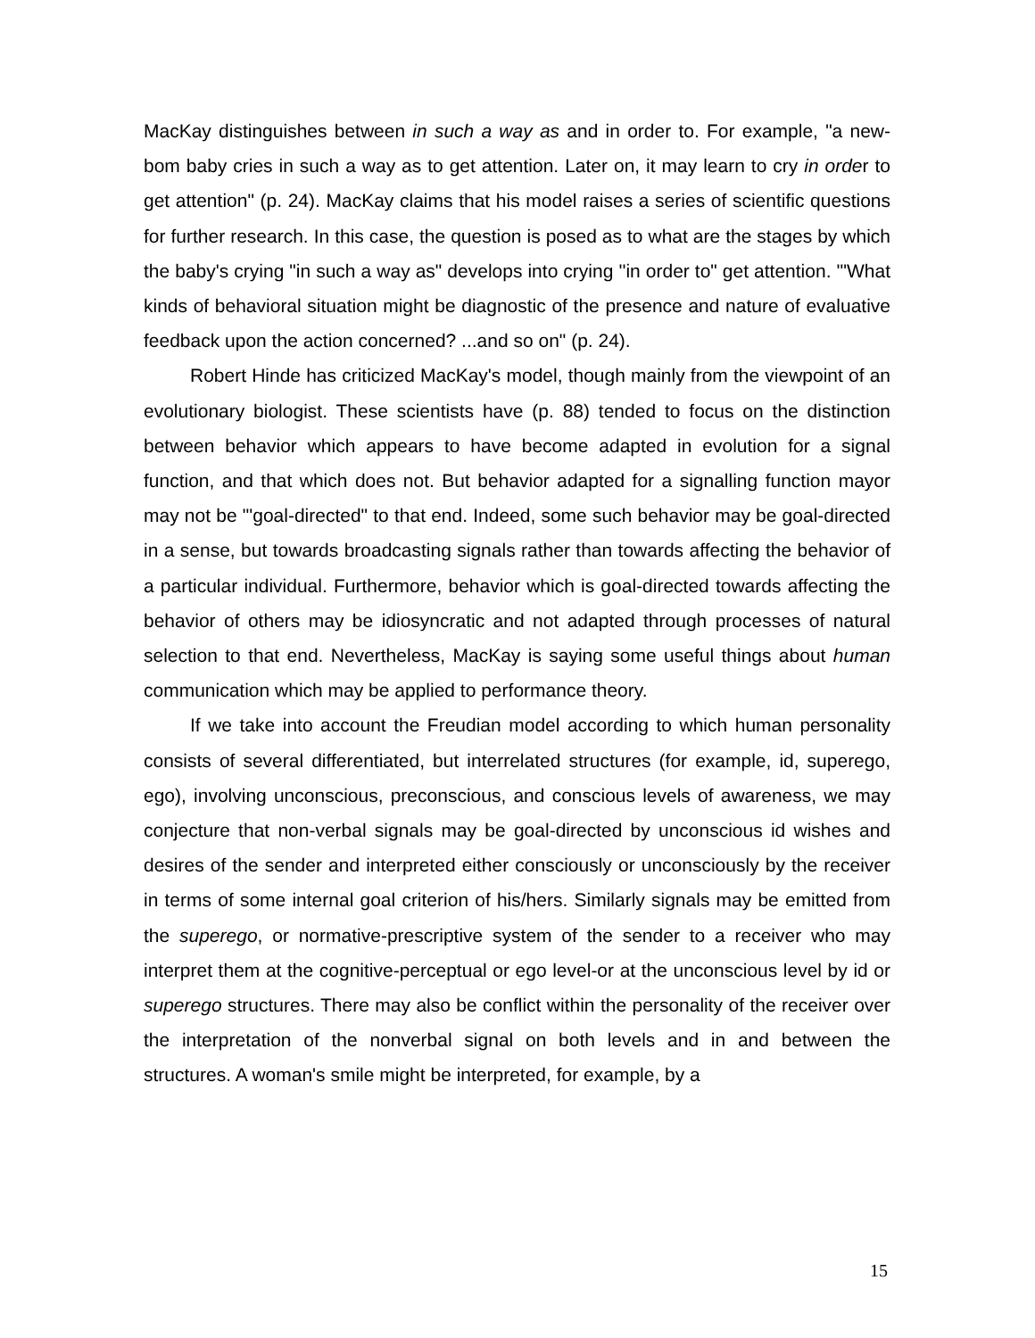MacKay distinguishes between in such a way as and in order to. For example, "a new-bom baby cries in such a way as to get attention. Later on, it may learn to cry in order to get attention" (p. 24). MacKay claims that his model raises a series of scientific questions for further research. In this case, the question is posed as to what are the stages by which the baby's crying "in such a way as" develops into crying ''in order to" get attention. '"What kinds of behavioral situation might be diagnostic of the presence and nature of evaluative feedback upon the action concerned? ...and so on" (p. 24).
Robert Hinde has criticized MacKay's model, though mainly from the viewpoint of an evolutionary biologist. These scientists have (p. 88) tended to focus on the distinction between behavior which appears to have become adapted in evolution for a signal function, and that which does not. But behavior adapted for a signalling function mayor may not be "'goal-directed" to that end. Indeed, some such behavior may be goal-directed in a sense, but towards broadcasting signals rather than towards affecting the behavior of a particular individual. Furthermore, behavior which is goal-directed towards affecting the behavior of others may be idiosyncratic and not adapted through processes of natural selection to that end. Nevertheless, MacKay is saying some useful things about human communication which may be applied to performance theory.
If we take into account the Freudian model according to which human personality consists of several differentiated, but interrelated structures (for example, id, superego, ego), involving unconscious, preconscious, and conscious levels of awareness, we may conjecture that non-verbal signals may be goal-directed by unconscious id wishes and desires of the sender and interpreted either consciously or unconsciously by the receiver in terms of some internal goal criterion of his/hers. Similarly signals may be emitted from the superego, or normative-prescriptive system of the sender to a receiver who may interpret them at the cognitive-perceptual or ego level-or at the unconscious level by id or superego structures. There may also be conflict within the personality of the receiver over the interpretation of the nonverbal signal on both levels and in and between the structures. A woman's smile might be interpreted, for example, by a
15